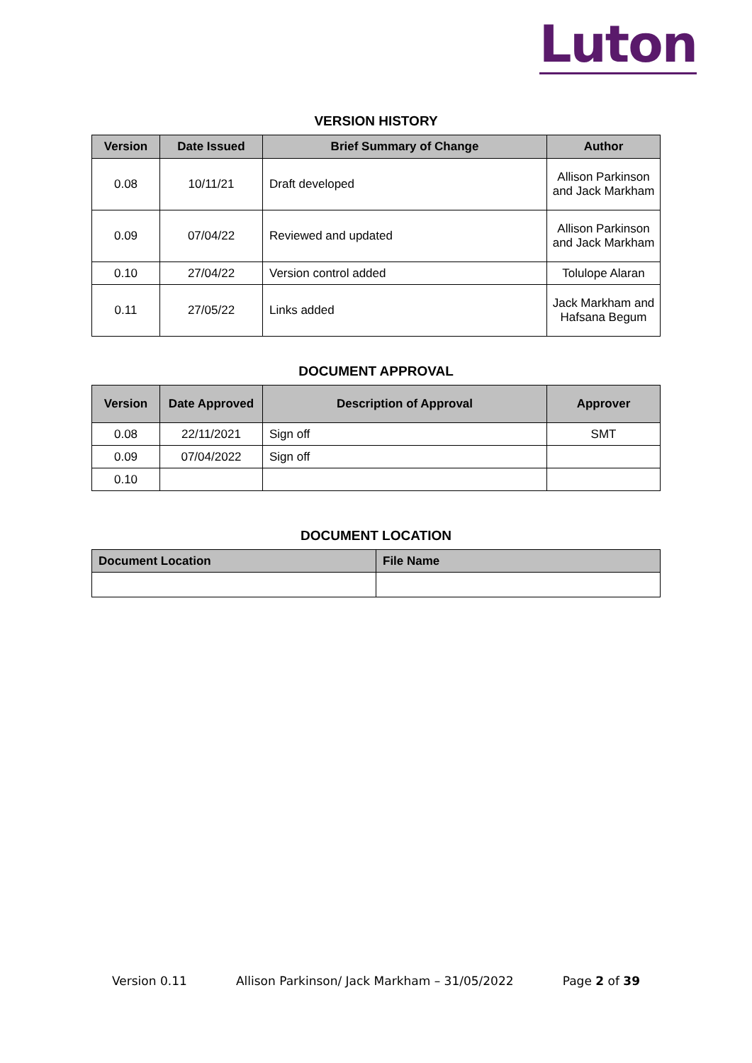Luton
VERSION HISTORY
| Version | Date Issued | Brief Summary of Change | Author |
| --- | --- | --- | --- |
| 0.08 | 10/11/21 | Draft developed | Allison Parkinson and Jack Markham |
| 0.09 | 07/04/22 | Reviewed and updated | Allison Parkinson and Jack Markham |
| 0.10 | 27/04/22 | Version control added | Tolulope Alaran |
| 0.11 | 27/05/22 | Links added | Jack Markham and Hafsana Begum |
DOCUMENT APPROVAL
| Version | Date Approved | Description of Approval | Approver |
| --- | --- | --- | --- |
| 0.08 | 22/11/2021 | Sign off | SMT |
| 0.09 | 07/04/2022 | Sign off | |
| 0.10 | | | |
DOCUMENT LOCATION
| Document Location | File Name |
| --- | --- |
Version 0.11 Allison Parkinson/ Jack Markham – 31/05/2022 Page 2 of 39